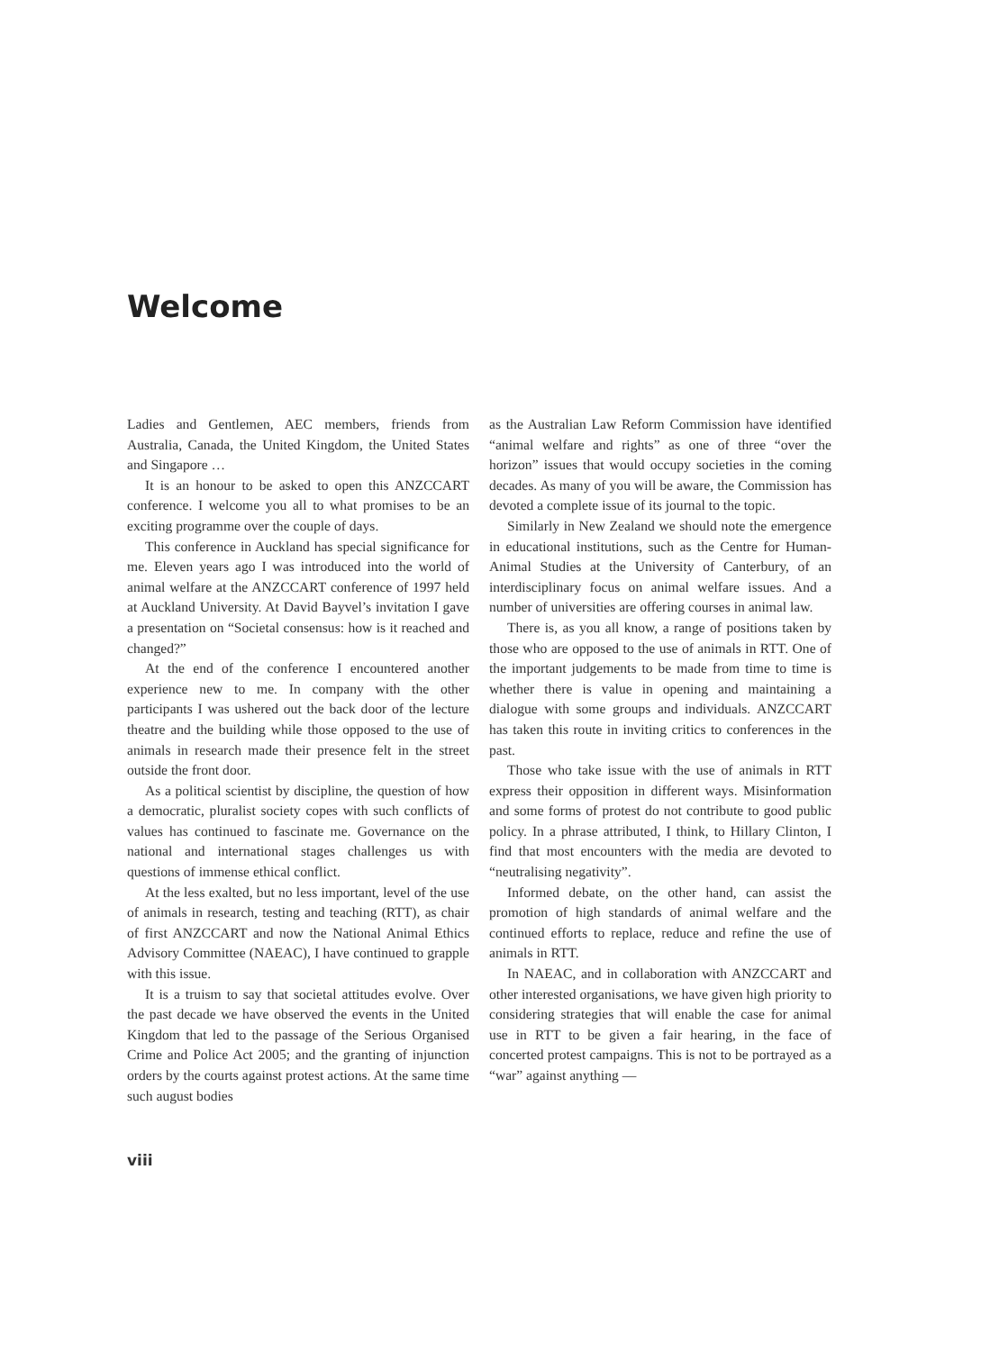Welcome
Ladies and Gentlemen, AEC members, friends from Australia, Canada, the United Kingdom, the United States and Singapore …
It is an honour to be asked to open this ANZCCART conference. I welcome you all to what promises to be an exciting programme over the couple of days.
This conference in Auckland has special significance for me. Eleven years ago I was introduced into the world of animal welfare at the ANZCCART conference of 1997 held at Auckland University. At David Bayvel’s invitation I gave a presentation on “Societal consensus: how is it reached and changed?”
At the end of the conference I encountered another experience new to me. In company with the other participants I was ushered out the back door of the lecture theatre and the building while those opposed to the use of animals in research made their presence felt in the street outside the front door.
As a political scientist by discipline, the question of how a democratic, pluralist society copes with such conflicts of values has continued to fascinate me. Governance on the national and international stages challenges us with questions of immense ethical conflict.
At the less exalted, but no less important, level of the use of animals in research, testing and teaching (RTT), as chair of first ANZCCART and now the National Animal Ethics Advisory Committee (NAEAC), I have continued to grapple with this issue.
It is a truism to say that societal attitudes evolve. Over the past decade we have observed the events in the United Kingdom that led to the passage of the Serious Organised Crime and Police Act 2005; and the granting of injunction orders by the courts against protest actions. At the same time such august bodies
as the Australian Law Reform Commission have identified “animal welfare and rights” as one of three “over the horizon” issues that would occupy societies in the coming decades. As many of you will be aware, the Commission has devoted a complete issue of its journal to the topic.
Similarly in New Zealand we should note the emergence in educational institutions, such as the Centre for Human-Animal Studies at the University of Canterbury, of an interdisciplinary focus on animal welfare issues. And a number of universities are offering courses in animal law.
There is, as you all know, a range of positions taken by those who are opposed to the use of animals in RTT. One of the important judgements to be made from time to time is whether there is value in opening and maintaining a dialogue with some groups and individuals. ANZCCART has taken this route in inviting critics to conferences in the past.
Those who take issue with the use of animals in RTT express their opposition in different ways. Misinformation and some forms of protest do not contribute to good public policy. In a phrase attributed, I think, to Hillary Clinton, I find that most encounters with the media are devoted to “neutralising negativity”.
Informed debate, on the other hand, can assist the promotion of high standards of animal welfare and the continued efforts to replace, reduce and refine the use of animals in RTT.
In NAEAC, and in collaboration with ANZCCART and other interested organisations, we have given high priority to considering strategies that will enable the case for animal use in RTT to be given a fair hearing, in the face of concerted protest campaigns. This is not to be portrayed as a “war” against anything —
viii